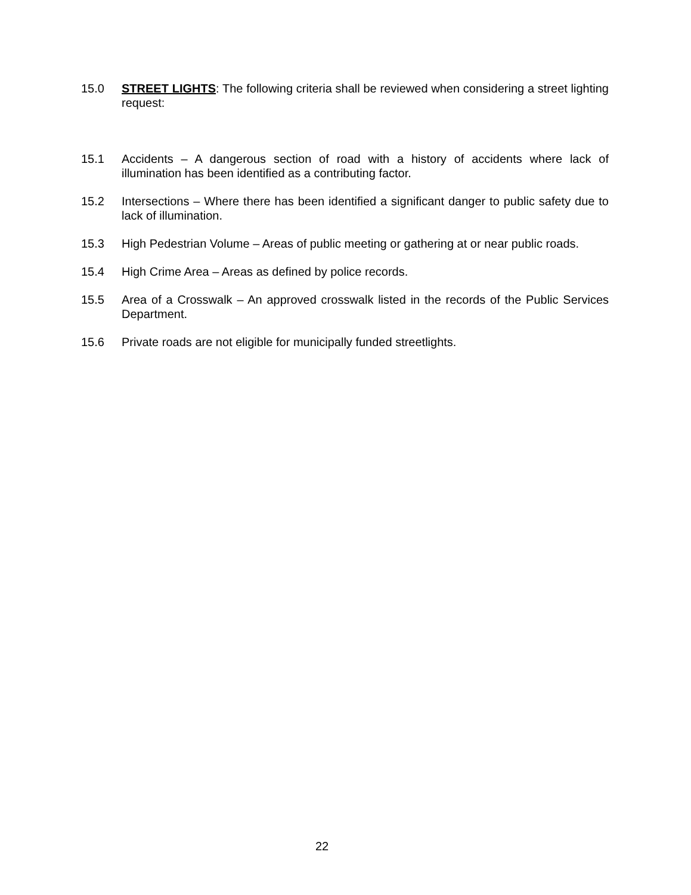15.0 STREET LIGHTS: The following criteria shall be reviewed when considering a street lighting request:
15.1 Accidents – A dangerous section of road with a history of accidents where lack of illumination has been identified as a contributing factor.
15.2 Intersections – Where there has been identified a significant danger to public safety due to lack of illumination.
15.3 High Pedestrian Volume – Areas of public meeting or gathering at or near public roads.
15.4 High Crime Area – Areas as defined by police records.
15.5 Area of a Crosswalk – An approved crosswalk listed in the records of the Public Services Department.
15.6 Private roads are not eligible for municipally funded streetlights.
22